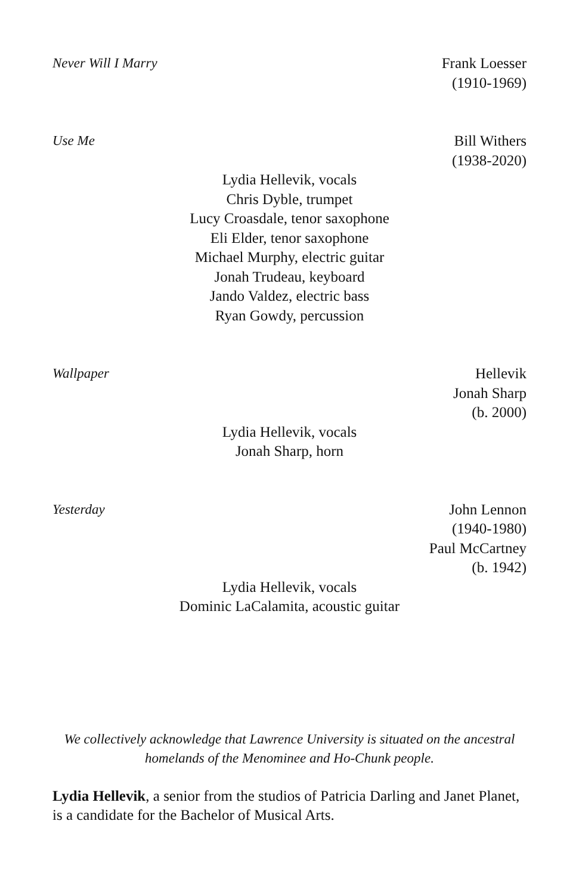Never Will I Marry Frank Loesser
(1910-1969)
Use Me Bill Withers
(1938-2020)
Lydia Hellevik, vocals
Chris Dyble, trumpet
Lucy Croasdale, tenor saxophone
Eli Elder, tenor saxophone
Michael Murphy, electric guitar
Jonah Trudeau, keyboard
Jando Valdez, electric bass
Ryan Gowdy, percussion
Wallpaper Hellevik
Jonah Sharp
(b. 2000)
Lydia Hellevik, vocals
Jonah Sharp, horn
Yesterday John Lennon
(1940-1980)
Paul McCartney
(b. 1942)
Lydia Hellevik, vocals
Dominic LaCalamita, acoustic guitar
We collectively acknowledge that Lawrence University is situated on the ancestral homelands of the Menominee and Ho-Chunk people.
Lydia Hellevik, a senior from the studios of Patricia Darling and Janet Planet, is a candidate for the Bachelor of Musical Arts.